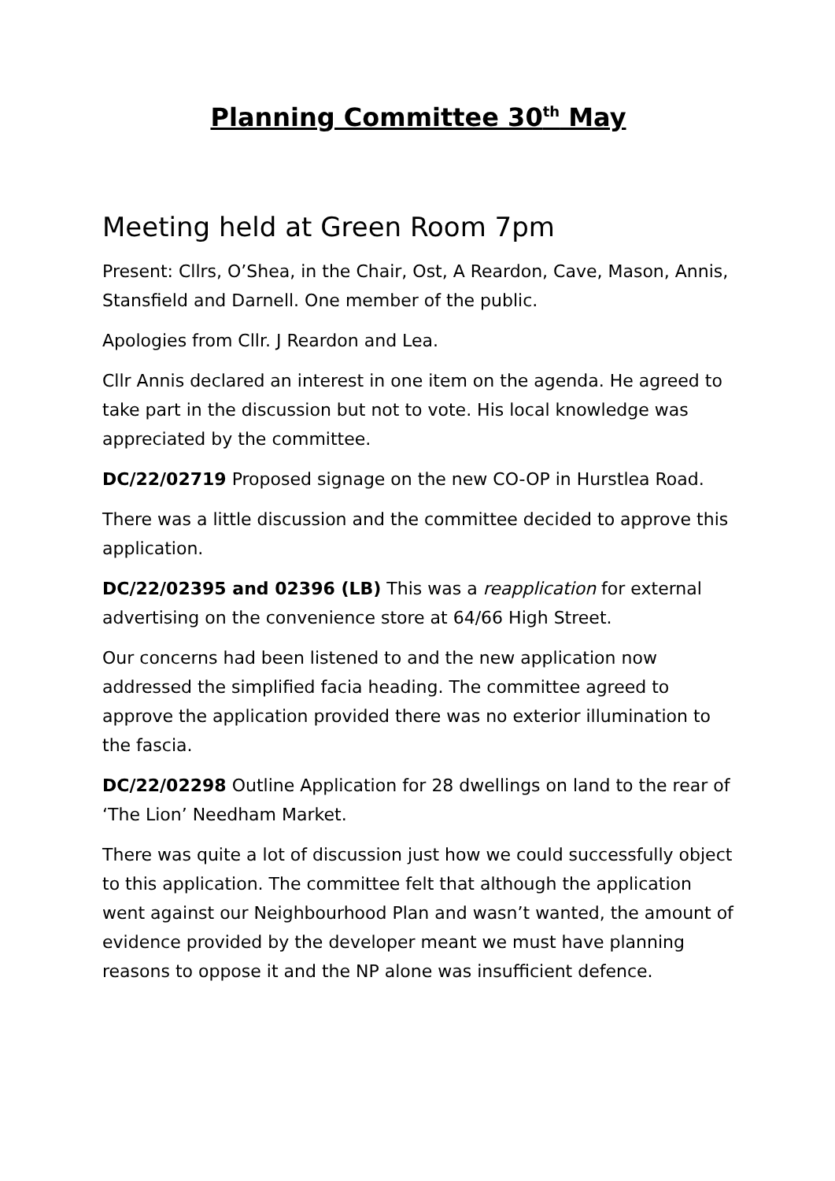Planning Committee 30<sup>th</sup> May
Meeting held at Green Room 7pm
Present: Cllrs, O’Shea, in the Chair, Ost, A Reardon, Cave, Mason, Annis, Stansfield and Darnell. One member of the public.
Apologies from Cllr. J Reardon and Lea.
Cllr Annis declared an interest in one item on the agenda. He agreed to take part in the discussion but not to vote. His local knowledge was appreciated by the committee.
DC/22/02719 Proposed signage on the new CO-OP in Hurstlea Road.
There was a little discussion and the committee decided to approve this application.
DC/22/02395 and 02396 (LB) This was a reapplication for external advertising on the convenience store at 64/66 High Street.
Our concerns had been listened to and the new application now addressed the simplified facia heading. The committee agreed to approve the application provided there was no exterior illumination to the fascia.
DC/22/02298 Outline Application for 28 dwellings on land to the rear of ‘The Lion’ Needham Market.
There was quite a lot of discussion just how we could successfully object to this application. The committee felt that although the application went against our Neighbourhood Plan and wasn’t wanted, the amount of evidence provided by the developer meant we must have planning reasons to oppose it and the NP alone was insufficient defence.